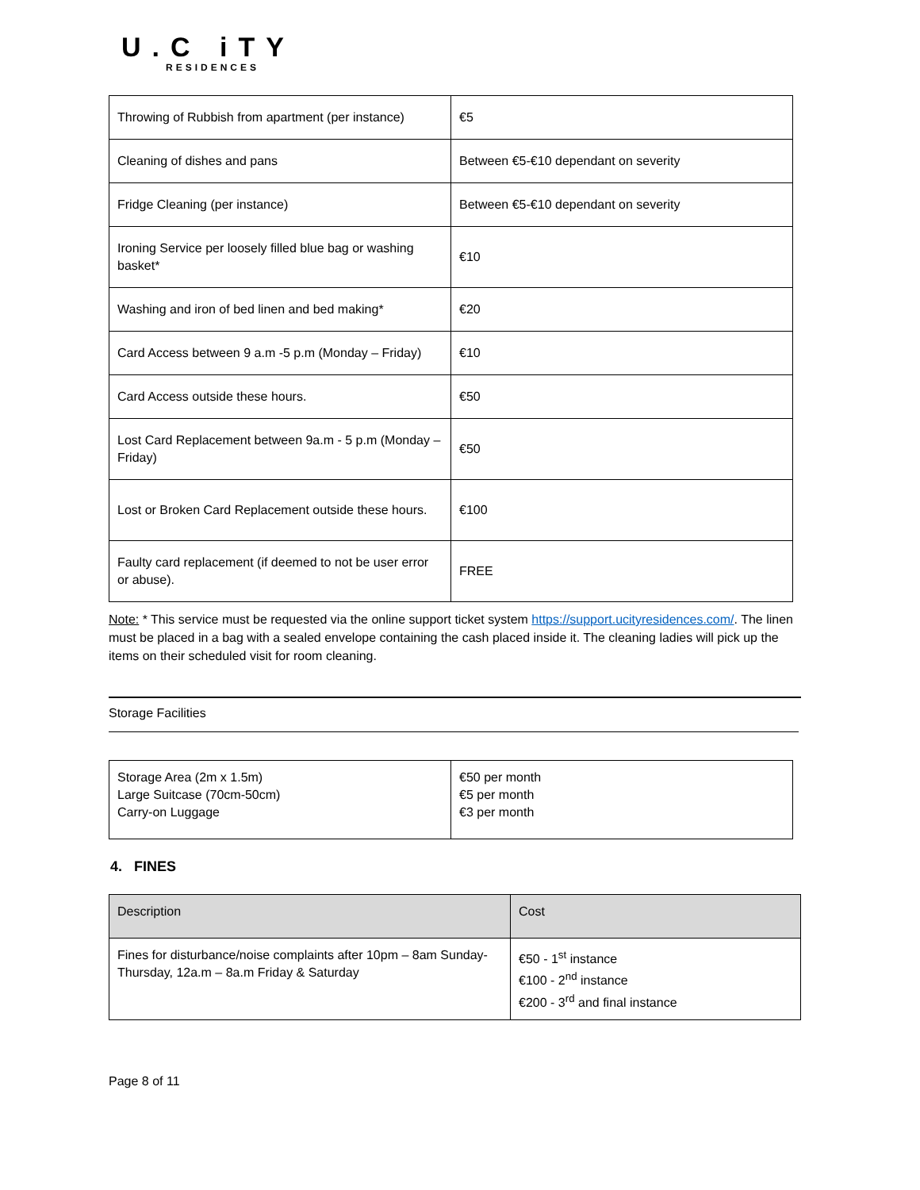U.C iTY
RESIDENCES
| Throwing of Rubbish from apartment (per instance) | €5 |
| Cleaning of dishes and pans | Between €5-€10 dependant on severity |
| Fridge Cleaning (per instance) | Between €5-€10 dependant on severity |
| Ironing Service per loosely filled blue bag or washing basket* | €10 |
| Washing and iron of bed linen and bed making* | €20 |
| Card Access between 9 a.m -5 p.m (Monday – Friday) | €10 |
| Card Access outside these hours. | €50 |
| Lost Card Replacement between 9a.m - 5 p.m (Monday – Friday) | €50 |
| Lost or Broken Card Replacement outside these hours. | €100 |
| Faulty card replacement (if deemed to not be user error or abuse). | FREE |
Note: * This service must be requested via the online support ticket system https://support.ucityresidences.com/. The linen must be placed in a bag with a sealed envelope containing the cash placed inside it. The cleaning ladies will pick up the items on their scheduled visit for room cleaning.
Storage Facilities
| Storage Area (2m x 1.5m) Large Suitcase (70cm-50cm) Carry-on Luggage | €50 per month €5 per month €3 per month |
4. FINES
| Description | Cost |
| --- | --- |
| Fines for disturbance/noise complaints after 10pm – 8am Sunday-Thursday, 12a.m – 8a.m Friday & Saturday | €50 - 1<sup>st</sup> instance €100 - 2<sup>nd</sup> instance €200 - 3<sup>rd</sup> and final instance |
Page 8 of 11